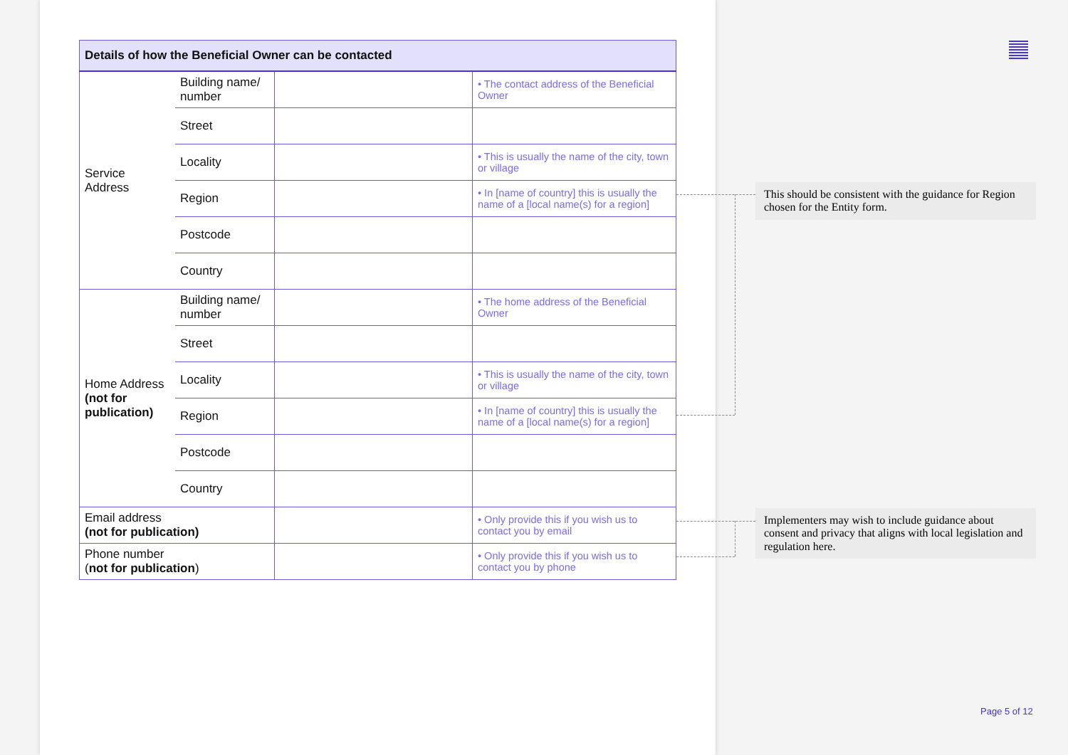| Details of how the Beneficial Owner can be contacted | | | |
| --- | --- | --- | --- |
| Service Address | Building name/ number | | • The contact address of the Beneficial Owner |
| | Street | | |
| | Locality | | • This is usually the name of the city, town or village |
| | Region | | • In [name of country] this is usually the name of a [local name(s) for a region] |
| | Postcode | | |
| | Country | | |
| Home Address (not for publication) | Building name/ number | | • The home address of the Beneficial Owner |
| | Street | | |
| | Locality | | • This is usually the name of the city, town or village |
| | Region | | • In [name of country] this is usually the name of a [local name(s) for a region] |
| | Postcode | | |
| | Country | | |
| Email address (not for publication) | | | • Only provide this if you wish us to contact you by email |
| Phone number ( not for publication ) | | | • Only provide this if you wish us to contact you by phone |
This should be consistent with the guidance for Region chosen for the Entity form.
Implementers may wish to include guidance about consent and privacy that aligns with local legislation and regulation here.
Page 5 of 12